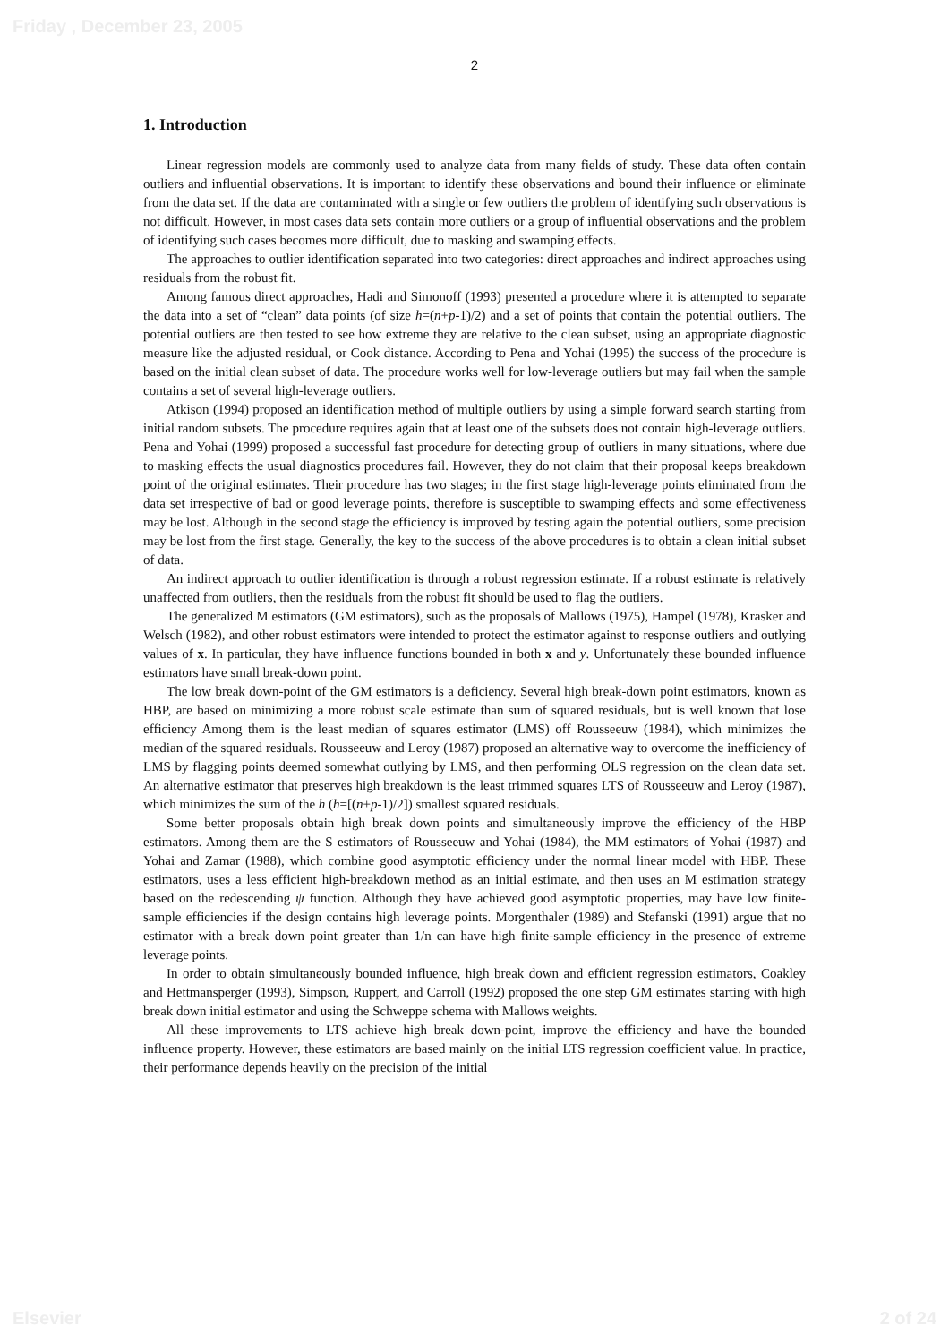Friday , December 23, 2005
2
1. Introduction
Linear regression models are commonly used to analyze data from many fields of study. These data often contain outliers and influential observations. It is important to identify these observations and bound their influence or eliminate from the data set. If the data are contaminated with a single or few outliers the problem of identifying such observations is not difficult. However, in most cases data sets contain more outliers or a group of influential observations and the problem of identifying such cases becomes more difficult, due to masking and swamping effects.
The approaches to outlier identification separated into two categories: direct approaches and indirect approaches using residuals from the robust fit.
Among famous direct approaches, Hadi and Simonoff (1993) presented a procedure where it is attempted to separate the data into a set of “clean” data points (of size h=(n+p-1)/2) and a set of points that contain the potential outliers. The potential outliers are then tested to see how extreme they are relative to the clean subset, using an appropriate diagnostic measure like the adjusted residual, or Cook distance. According to Pena and Yohai (1995) the success of the procedure is based on the initial clean subset of data. The procedure works well for low-leverage outliers but may fail when the sample contains a set of several high-leverage outliers.
Atkison (1994) proposed an identification method of multiple outliers by using a simple forward search starting from initial random subsets. The procedure requires again that at least one of the subsets does not contain high-leverage outliers. Pena and Yohai (1999) proposed a successful fast procedure for detecting group of outliers in many situations, where due to masking effects the usual diagnostics procedures fail. However, they do not claim that their proposal keeps breakdown point of the original estimates. Their procedure has two stages; in the first stage high-leverage points eliminated from the data set irrespective of bad or good leverage points, therefore is susceptible to swamping effects and some effectiveness may be lost. Although in the second stage the efficiency is improved by testing again the potential outliers, some precision may be lost from the first stage. Generally, the key to the success of the above procedures is to obtain a clean initial subset of data.
An indirect approach to outlier identification is through a robust regression estimate. If a robust estimate is relatively unaffected from outliers, then the residuals from the robust fit should be used to flag the outliers.
The generalized M estimators (GM estimators), such as the proposals of Mallows (1975), Hampel (1978), Krasker and Welsch (1982), and other robust estimators were intended to protect the estimator against to response outliers and outlying values of x. In particular, they have influence functions bounded in both x and y. Unfortunately these bounded influence estimators have small break-down point.
The low break down-point of the GM estimators is a deficiency. Several high break-down point estimators, known as HBP, are based on minimizing a more robust scale estimate than sum of squared residuals, but is well known that lose efficiency Among them is the least median of squares estimator (LMS) off Rousseeuw (1984), which minimizes the median of the squared residuals. Rousseeuw and Leroy (1987) proposed an alternative way to overcome the inefficiency of LMS by flagging points deemed somewhat outlying by LMS, and then performing OLS regression on the clean data set. An alternative estimator that preserves high breakdown is the least trimmed squares LTS of Rousseeuw and Leroy (1987), which minimizes the sum of the h (h=[(n+p-1)/2]) smallest squared residuals.
Some better proposals obtain high break down points and simultaneously improve the efficiency of the HBP estimators. Among them are the S estimators of Rousseeuw and Yohai (1984), the MM estimators of Yohai (1987) and Yohai and Zamar (1988), which combine good asymptotic efficiency under the normal linear model with HBP. These estimators, uses a less efficient high-breakdown method as an initial estimate, and then uses an M estimation strategy based on the redescending ψ function. Although they have achieved good asymptotic properties, may have low finite-sample efficiencies if the design contains high leverage points. Morgenthaler (1989) and Stefanski (1991) argue that no estimator with a break down point greater than 1/n can have high finite-sample efficiency in the presence of extreme leverage points.
In order to obtain simultaneously bounded influence, high break down and efficient regression estimators, Coakley and Hettmansperger (1993), Simpson, Ruppert, and Carroll (1992) proposed the one step GM estimates starting with high break down initial estimator and using the Schweppe schema with Mallows weights.
All these improvements to LTS achieve high break down-point, improve the efficiency and have the bounded influence property. However, these estimators are based mainly on the initial LTS regression coefficient value. In practice, their performance depends heavily on the precision of the initial
Elsevier 2 of 24